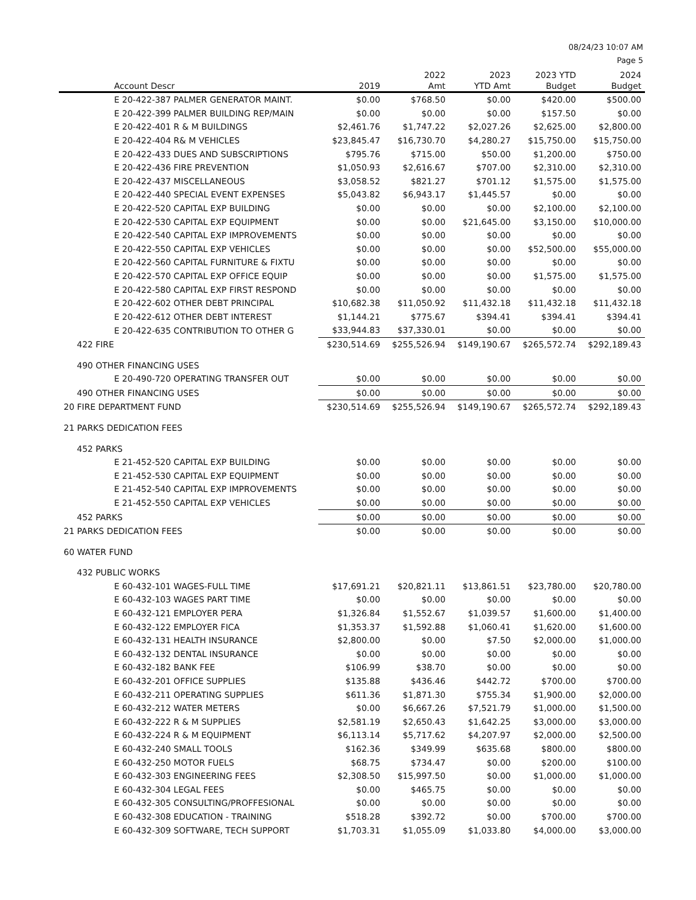08/24/23 10:07 AM
Page 5
| Account Descr | 2019 | 2022 Amt | 2023 YTD Amt | 2023 YTD Budget | 2024 Budget |
| --- | --- | --- | --- | --- | --- |
| E 20-422-387 PALMER GENERATOR MAINT. | $0.00 | $768.50 | $0.00 | $420.00 | $500.00 |
| E 20-422-399 PALMER BUILDING REP/MAIN | $0.00 | $0.00 | $0.00 | $157.50 | $0.00 |
| E 20-422-401 R & M BUILDINGS | $2,461.76 | $1,747.22 | $2,027.26 | $2,625.00 | $2,800.00 |
| E 20-422-404 R& M VEHICLES | $23,845.47 | $16,730.70 | $4,280.27 | $15,750.00 | $15,750.00 |
| E 20-422-433 DUES AND SUBSCRIPTIONS | $795.76 | $715.00 | $50.00 | $1,200.00 | $750.00 |
| E 20-422-436 FIRE PREVENTION | $1,050.93 | $2,616.67 | $707.00 | $2,310.00 | $2,310.00 |
| E 20-422-437 MISCELLANEOUS | $3,058.52 | $821.27 | $701.12 | $1,575.00 | $1,575.00 |
| E 20-422-440 SPECIAL EVENT EXPENSES | $5,043.82 | $6,943.17 | $1,445.57 | $0.00 | $0.00 |
| E 20-422-520 CAPITAL EXP BUILDING | $0.00 | $0.00 | $0.00 | $2,100.00 | $2,100.00 |
| E 20-422-530 CAPITAL EXP EQUIPMENT | $0.00 | $0.00 | $21,645.00 | $3,150.00 | $10,000.00 |
| E 20-422-540 CAPITAL EXP IMPROVEMENTS | $0.00 | $0.00 | $0.00 | $0.00 | $0.00 |
| E 20-422-550 CAPITAL EXP VEHICLES | $0.00 | $0.00 | $0.00 | $52,500.00 | $55,000.00 |
| E 20-422-560 CAPITAL FURNITURE & FIXTU | $0.00 | $0.00 | $0.00 | $0.00 | $0.00 |
| E 20-422-570 CAPITAL EXP OFFICE EQUIP | $0.00 | $0.00 | $0.00 | $1,575.00 | $1,575.00 |
| E 20-422-580 CAPITAL EXP FIRST RESPOND | $0.00 | $0.00 | $0.00 | $0.00 | $0.00 |
| E 20-422-602 OTHER DEBT PRINCIPAL | $10,682.38 | $11,050.92 | $11,432.18 | $11,432.18 | $11,432.18 |
| E 20-422-612 OTHER DEBT INTEREST | $1,144.21 | $775.67 | $394.41 | $394.41 | $394.41 |
| E 20-422-635 CONTRIBUTION TO OTHER G | $33,944.83 | $37,330.01 | $0.00 | $0.00 | $0.00 |
| 422 FIRE | $230,514.69 | $255,526.94 | $149,190.67 | $265,572.74 | $292,189.43 |
| 490 OTHER FINANCING USES | | | | | |
| E 20-490-720 OPERATING TRANSFER OUT | $0.00 | $0.00 | $0.00 | $0.00 | $0.00 |
| 490 OTHER FINANCING USES | $0.00 | $0.00 | $0.00 | $0.00 | $0.00 |
| 20 FIRE DEPARTMENT FUND | $230,514.69 | $255,526.94 | $149,190.67 | $265,572.74 | $292,189.43 |
| 21 PARKS DEDICATION FEES | | | | | |
| 452 PARKS | | | | | |
| E 21-452-520 CAPITAL EXP BUILDING | $0.00 | $0.00 | $0.00 | $0.00 | $0.00 |
| E 21-452-530 CAPITAL EXP EQUIPMENT | $0.00 | $0.00 | $0.00 | $0.00 | $0.00 |
| E 21-452-540 CAPITAL EXP IMPROVEMENTS | $0.00 | $0.00 | $0.00 | $0.00 | $0.00 |
| E 21-452-550 CAPITAL EXP VEHICLES | $0.00 | $0.00 | $0.00 | $0.00 | $0.00 |
| 452 PARKS | $0.00 | $0.00 | $0.00 | $0.00 | $0.00 |
| 21 PARKS DEDICATION FEES | $0.00 | $0.00 | $0.00 | $0.00 | $0.00 |
| 60 WATER FUND | | | | | |
| 432 PUBLIC WORKS | | | | | |
| E 60-432-101 WAGES-FULL TIME | $17,691.21 | $20,821.11 | $13,861.51 | $23,780.00 | $20,780.00 |
| E 60-432-103 WAGES PART TIME | $0.00 | $0.00 | $0.00 | $0.00 | $0.00 |
| E 60-432-121 EMPLOYER PERA | $1,326.84 | $1,552.67 | $1,039.57 | $1,600.00 | $1,400.00 |
| E 60-432-122 EMPLOYER FICA | $1,353.37 | $1,592.88 | $1,060.41 | $1,620.00 | $1,600.00 |
| E 60-432-131 HEALTH INSURANCE | $2,800.00 | $0.00 | $7.50 | $2,000.00 | $1,000.00 |
| E 60-432-132 DENTAL INSURANCE | $0.00 | $0.00 | $0.00 | $0.00 | $0.00 |
| E 60-432-182 BANK FEE | $106.99 | $38.70 | $0.00 | $0.00 | $0.00 |
| E 60-432-201 OFFICE SUPPLIES | $135.88 | $436.46 | $442.72 | $700.00 | $700.00 |
| E 60-432-211 OPERATING SUPPLIES | $611.36 | $1,871.30 | $755.34 | $1,900.00 | $2,000.00 |
| E 60-432-212 WATER METERS | $0.00 | $6,667.26 | $7,521.79 | $1,000.00 | $1,500.00 |
| E 60-432-222 R & M SUPPLIES | $2,581.19 | $2,650.43 | $1,642.25 | $3,000.00 | $3,000.00 |
| E 60-432-224 R & M EQUIPMENT | $6,113.14 | $5,717.62 | $4,207.97 | $2,000.00 | $2,500.00 |
| E 60-432-240 SMALL TOOLS | $162.36 | $349.99 | $635.68 | $800.00 | $800.00 |
| E 60-432-250 MOTOR FUELS | $68.75 | $734.47 | $0.00 | $200.00 | $100.00 |
| E 60-432-303 ENGINEERING FEES | $2,308.50 | $15,997.50 | $0.00 | $1,000.00 | $1,000.00 |
| E 60-432-304 LEGAL FEES | $0.00 | $465.75 | $0.00 | $0.00 | $0.00 |
| E 60-432-305 CONSULTING/PROFFESIONAL | $0.00 | $0.00 | $0.00 | $0.00 | $0.00 |
| E 60-432-308 EDUCATION - TRAINING | $518.28 | $392.72 | $0.00 | $700.00 | $700.00 |
| E 60-432-309 SOFTWARE, TECH SUPPORT | $1,703.31 | $1,055.09 | $1,033.80 | $4,000.00 | $3,000.00 |